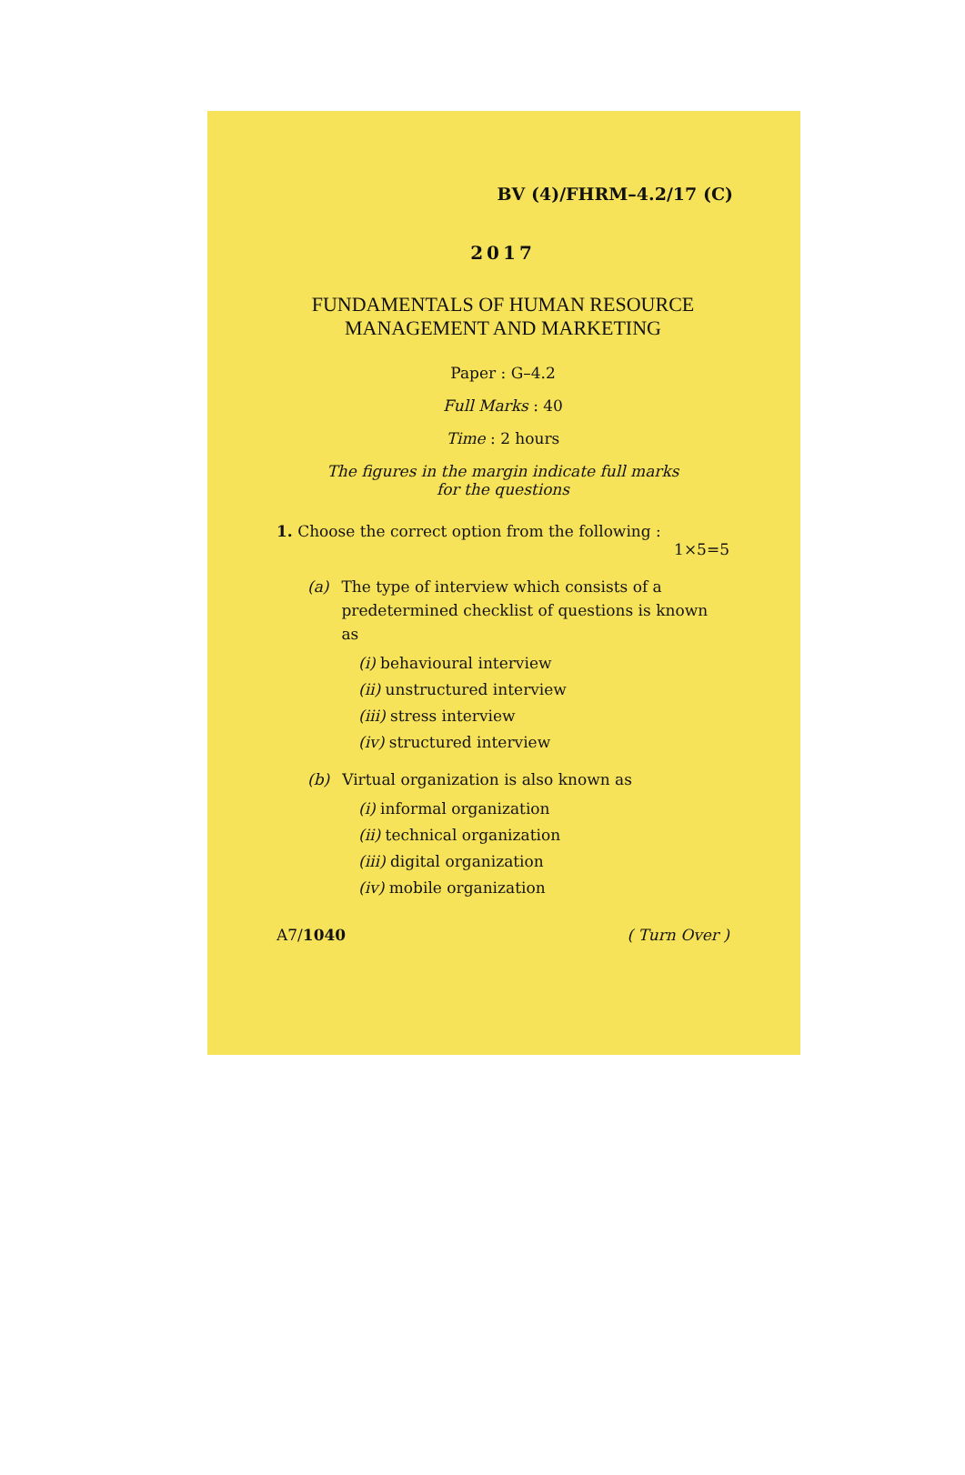BV (4)/FHRM–4.2/17 (C)
2017
FUNDAMENTALS OF HUMAN RESOURCE
MANAGEMENT AND MARKETING
Paper : G–4.2
Full Marks : 40
Time : 2 hours
The figures in the margin indicate full marks
for the questions
1. Choose the correct option from the following :
1×5=5
(a) The type of interview which consists of a predetermined checklist of questions is known as
(i) behavioural interview
(ii) unstructured interview
(iii) stress interview
(iv) structured interview
(b) Virtual organization is also known as
(i) informal organization
(ii) technical organization
(iii) digital organization
(iv) mobile organization
A7/1040 ( Turn Over )